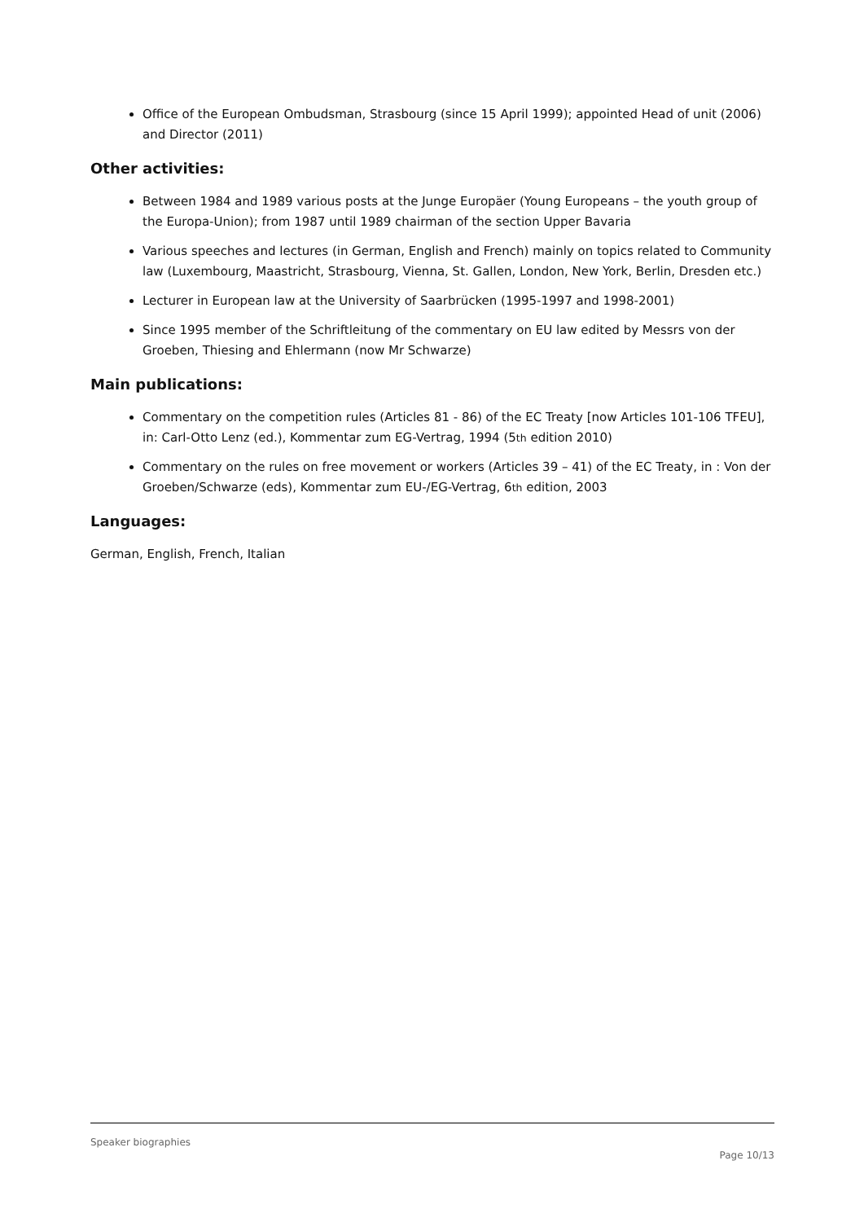Office of the European Ombudsman, Strasbourg (since 15 April 1999); appointed Head of unit (2006) and Director (2011)
Other activities:
Between 1984 and 1989 various posts at the Junge Europäer (Young Europeans – the youth group of the Europa-Union); from 1987 until 1989 chairman of the section Upper Bavaria
Various speeches and lectures (in German, English and French) mainly on topics related to Community law (Luxembourg, Maastricht, Strasbourg, Vienna, St. Gallen, London, New York, Berlin, Dresden etc.)
Lecturer in European law at the University of Saarbrücken (1995-1997 and 1998-2001)
Since 1995 member of the Schriftleitung of the commentary on EU law edited by Messrs von der Groeben, Thiesing and Ehlermann (now Mr Schwarze)
Main publications:
Commentary on the competition rules (Articles 81 - 86) of the EC Treaty [now Articles 101-106 TFEU], in: Carl-Otto Lenz (ed.), Kommentar zum EG-Vertrag, 1994 (5th edition 2010)
Commentary on the rules on free movement or workers (Articles 39 – 41) of the EC Treaty, in : Von der Groeben/Schwarze (eds), Kommentar zum EU-/EG-Vertrag, 6th edition, 2003
Languages:
German, English, French, Italian
Speaker biographies
Page 10/13